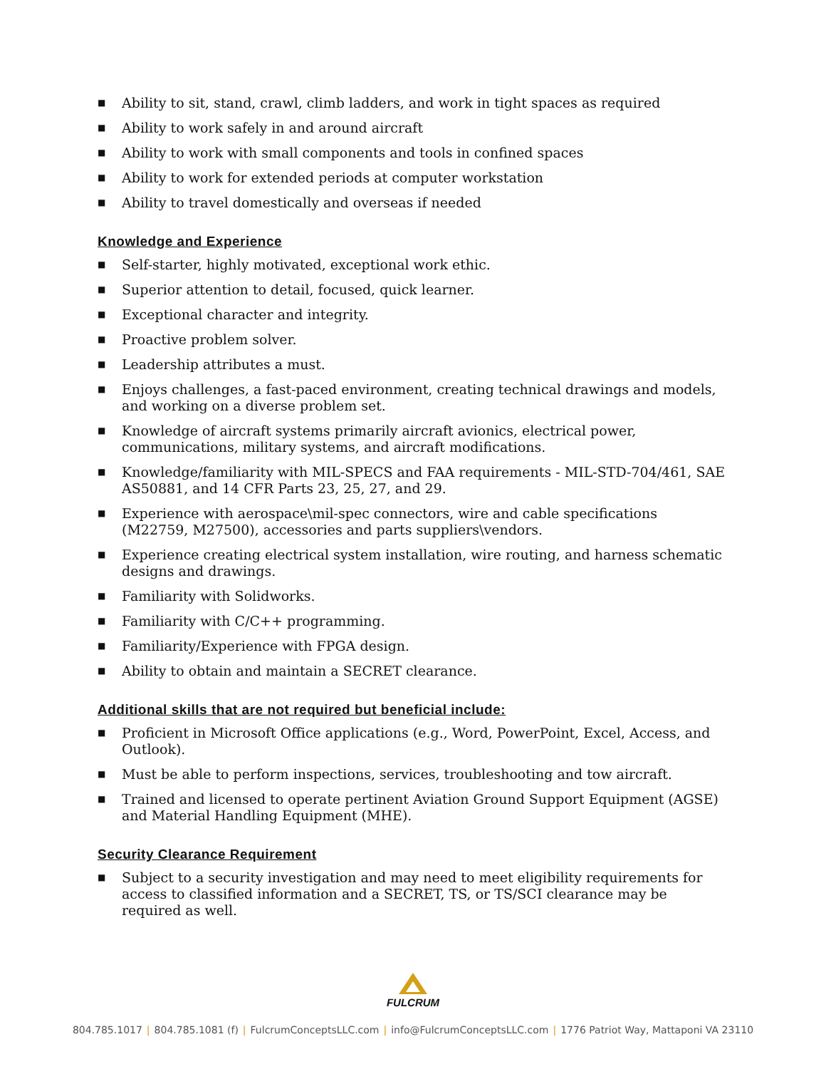■ Ability to sit, stand, crawl, climb ladders, and work in tight spaces as required
■ Ability to work safely in and around aircraft
■ Ability to work with small components and tools in confined spaces
■ Ability to work for extended periods at computer workstation
■ Ability to travel domestically and overseas if needed
Knowledge and Experience
■ Self-starter, highly motivated, exceptional work ethic.
■ Superior attention to detail, focused, quick learner.
■ Exceptional character and integrity.
■ Proactive problem solver.
■ Leadership attributes a must.
■ Enjoys challenges, a fast-paced environment, creating technical drawings and models, and working on a diverse problem set.
■ Knowledge of aircraft systems primarily aircraft avionics, electrical power, communications, military systems, and aircraft modifications.
■ Knowledge/familiarity with MIL-SPECS and FAA requirements - MIL-STD-704/461, SAE AS50881, and 14 CFR Parts 23, 25, 27, and 29.
■ Experience with aerospace\mil-spec connectors, wire and cable specifications (M22759, M27500), accessories and parts suppliers\vendors.
■ Experience creating electrical system installation, wire routing, and harness schematic designs and drawings.
■ Familiarity with Solidworks.
■ Familiarity with C/C++ programming.
■ Familiarity/Experience with FPGA design.
■ Ability to obtain and maintain a SECRET clearance.
Additional skills that are not required but beneficial include:
■ Proficient in Microsoft Office applications (e.g., Word, PowerPoint, Excel, Access, and Outlook).
■ Must be able to perform inspections, services, troubleshooting and tow aircraft.
■ Trained and licensed to operate pertinent Aviation Ground Support Equipment (AGSE) and Material Handling Equipment (MHE).
Security Clearance Requirement
■ Subject to a security investigation and may need to meet eligibility requirements for access to classified information and a SECRET, TS, or TS/SCI clearance may be required as well.
FULCRUM
804.785.1017 | 804.785.1081 (f) | FulcrumConceptsLLC.com | info@FulcrumConceptsLLC.com | 1776 Patriot Way, Mattaponi VA 23110